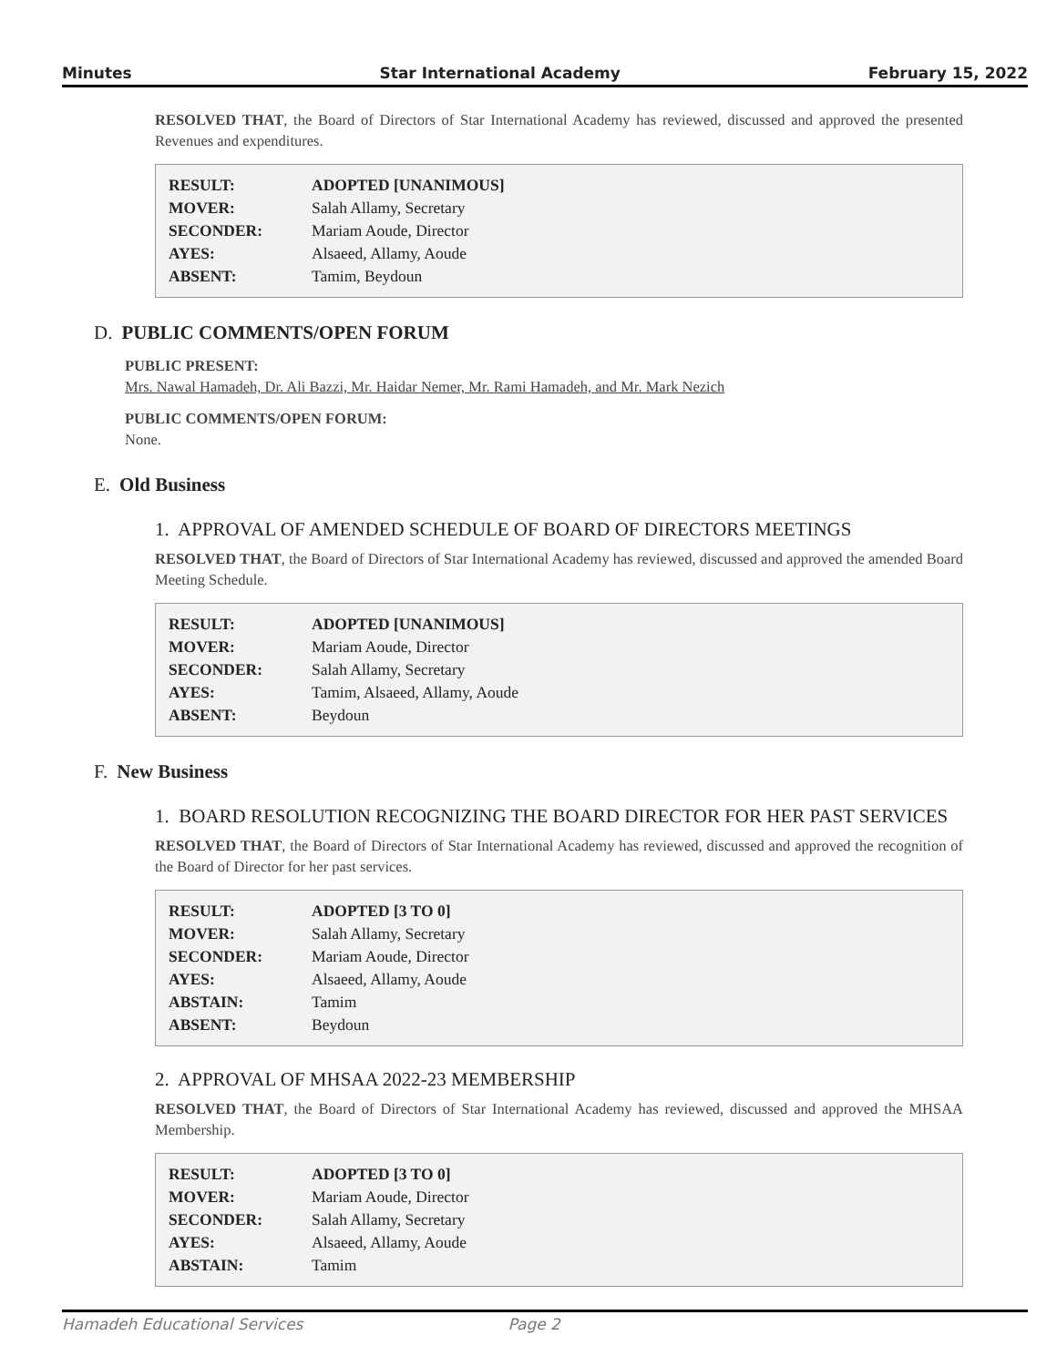Minutes Star International Academy February 15, 2022
RESOLVED THAT, the Board of Directors of Star International Academy has reviewed, discussed and approved the presented Revenues and expenditures.
| RESULT: | ADOPTED [UNANIMOUS] |
| MOVER: | Salah Allamy, Secretary |
| SECONDER: | Mariam Aoude, Director |
| AYES: | Alsaeed, Allamy, Aoude |
| ABSENT: | Tamim, Beydoun |
D. PUBLIC COMMENTS/OPEN FORUM
PUBLIC PRESENT:
Mrs. Nawal Hamadeh, Dr. Ali Bazzi, Mr. Haidar Nemer, Mr. Rami Hamadeh, and Mr. Mark Nezich
PUBLIC COMMENTS/OPEN FORUM:
None.
E. Old Business
1. APPROVAL OF AMENDED SCHEDULE OF BOARD OF DIRECTORS MEETINGS
RESOLVED THAT, the Board of Directors of Star International Academy has reviewed, discussed and approved the amended Board Meeting Schedule.
| RESULT: | ADOPTED [UNANIMOUS] |
| MOVER: | Mariam Aoude, Director |
| SECONDER: | Salah Allamy, Secretary |
| AYES: | Tamim, Alsaeed, Allamy, Aoude |
| ABSENT: | Beydoun |
F. New Business
1. BOARD RESOLUTION RECOGNIZING THE BOARD DIRECTOR FOR HER PAST SERVICES
RESOLVED THAT, the Board of Directors of Star International Academy has reviewed, discussed and approved the recognition of the Board of Director for her past services.
| RESULT: | ADOPTED [3 TO 0] |
| MOVER: | Salah Allamy, Secretary |
| SECONDER: | Mariam Aoude, Director |
| AYES: | Alsaeed, Allamy, Aoude |
| ABSTAIN: | Tamim |
| ABSENT: | Beydoun |
2. APPROVAL OF MHSAA 2022-23 MEMBERSHIP
RESOLVED THAT, the Board of Directors of Star International Academy has reviewed, discussed and approved the MHSAA Membership.
| RESULT: | ADOPTED [3 TO 0] |
| MOVER: | Mariam Aoude, Director |
| SECONDER: | Salah Allamy, Secretary |
| AYES: | Alsaeed, Allamy, Aoude |
| ABSTAIN: | Tamim |
Hamadeh Educational Services Page 2